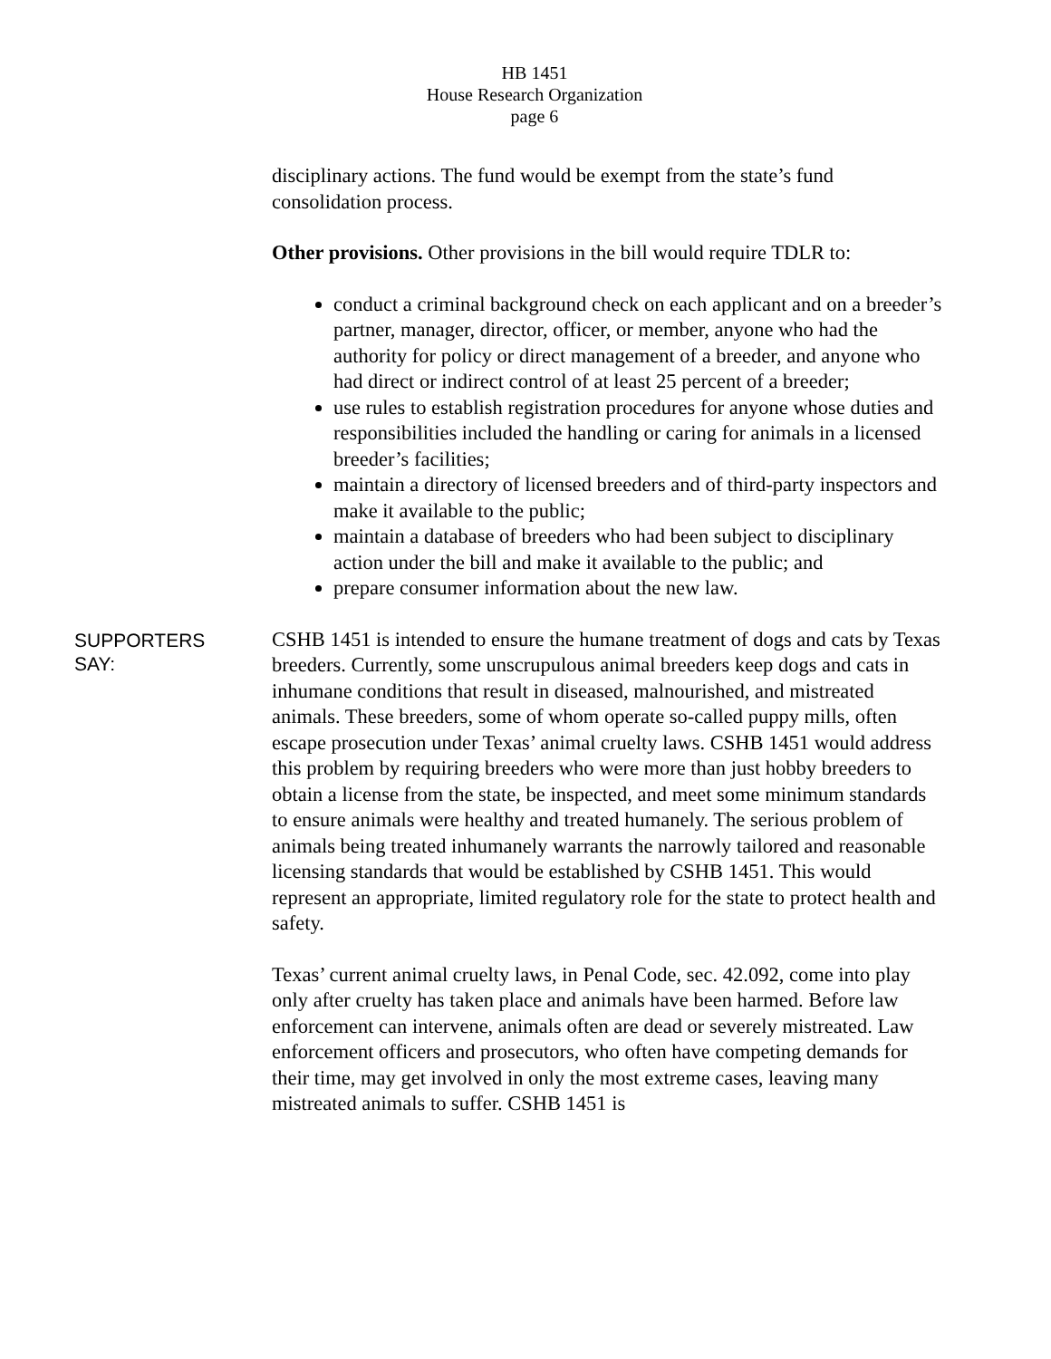HB 1451
House Research Organization
page 6
disciplinary actions. The fund would be exempt from the state’s fund consolidation process.
Other provisions. Other provisions in the bill would require TDLR to:
conduct a criminal background check on each applicant and on a breeder’s partner, manager, director, officer, or member, anyone who had the authority for policy or direct management of a breeder, and anyone who had direct or indirect control of at least 25 percent of a breeder;
use rules to establish registration procedures for anyone whose duties and responsibilities included the handling or caring for animals in a licensed breeder’s facilities;
maintain a directory of licensed breeders and of third-party inspectors and make it available to the public;
maintain a database of breeders who had been subject to disciplinary action under the bill and make it available to the public; and
prepare consumer information about the new law.
SUPPORTERS
SAY:
CSHB 1451 is intended to ensure the humane treatment of dogs and cats by Texas breeders. Currently, some unscrupulous animal breeders keep dogs and cats in inhumane conditions that result in diseased, malnourished, and mistreated animals. These breeders, some of whom operate so-called puppy mills, often escape prosecution under Texas’ animal cruelty laws. CSHB 1451 would address this problem by requiring breeders who were more than just hobby breeders to obtain a license from the state, be inspected, and meet some minimum standards to ensure animals were healthy and treated humanely. The serious problem of animals being treated inhumanely warrants the narrowly tailored and reasonable licensing standards that would be established by CSHB 1451. This would represent an appropriate, limited regulatory role for the state to protect health and safety.
Texas’ current animal cruelty laws, in Penal Code, sec. 42.092, come into play only after cruelty has taken place and animals have been harmed. Before law enforcement can intervene, animals often are dead or severely mistreated. Law enforcement officers and prosecutors, who often have competing demands for their time, may get involved in only the most extreme cases, leaving many mistreated animals to suffer. CSHB 1451 is